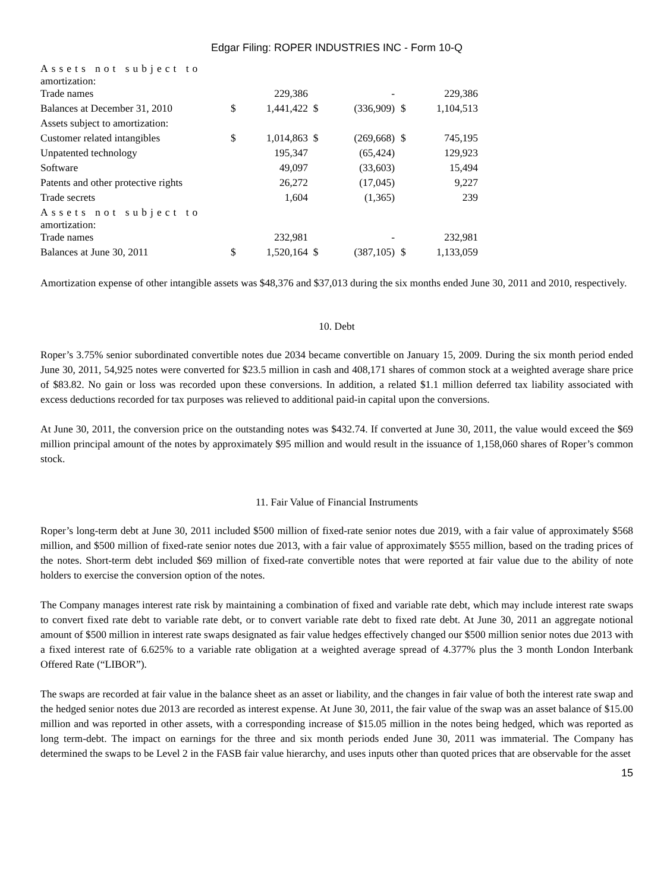Edgar Filing: ROPER INDUSTRIES INC - Form 10-Q
| Assets not subject to amortization: | | | | | | |
| Trade names | | 229,386 | | - | | 229,386 |
| Balances at December 31, 2010 | $ | 1,441,422 | $ | (336,909) | $ | 1,104,513 |
| Assets subject to amortization: | | | | | | |
| Customer related intangibles | $ | 1,014,863 | $ | (269,668) | $ | 745,195 |
| Unpatented technology | | 195,347 | | (65,424) | | 129,923 |
| Software | | 49,097 | | (33,603) | | 15,494 |
| Patents and other protective rights | | 26,272 | | (17,045) | | 9,227 |
| Trade secrets | | 1,604 | | (1,365) | | 239 |
| Assets not subject to amortization: | | | | | | |
| Trade names | | 232,981 | | - | | 232,981 |
| Balances at June 30, 2011 | $ | 1,520,164 | $ | (387,105) | $ | 1,133,059 |
Amortization expense of other intangible assets was $48,376 and $37,013 during the six months ended June 30, 2011 and 2010, respectively.
10. Debt
Roper’s 3.75% senior subordinated convertible notes due 2034 became convertible on January 15, 2009. During the six month period ended June 30, 2011, 54,925 notes were converted for $23.5 million in cash and 408,171 shares of common stock at a weighted average share price of $83.82. No gain or loss was recorded upon these conversions. In addition, a related $1.1 million deferred tax liability associated with excess deductions recorded for tax purposes was relieved to additional paid-in capital upon the conversions.
At June 30, 2011, the conversion price on the outstanding notes was $432.74. If converted at June 30, 2011, the value would exceed the $69 million principal amount of the notes by approximately $95 million and would result in the issuance of 1,158,060 shares of Roper’s common stock.
11. Fair Value of Financial Instruments
Roper’s long-term debt at June 30, 2011 included $500 million of fixed-rate senior notes due 2019, with a fair value of approximately $568 million, and $500 million of fixed-rate senior notes due 2013, with a fair value of approximately $555 million, based on the trading prices of the notes. Short-term debt included $69 million of fixed-rate convertible notes that were reported at fair value due to the ability of note holders to exercise the conversion option of the notes.
The Company manages interest rate risk by maintaining a combination of fixed and variable rate debt, which may include interest rate swaps to convert fixed rate debt to variable rate debt, or to convert variable rate debt to fixed rate debt. At June 30, 2011 an aggregate notional amount of $500 million in interest rate swaps designated as fair value hedges effectively changed our $500 million senior notes due 2013 with a fixed interest rate of 6.625% to a variable rate obligation at a weighted average spread of 4.377% plus the 3 month London Interbank Offered Rate (“LIBOR”).
The swaps are recorded at fair value in the balance sheet as an asset or liability, and the changes in fair value of both the interest rate swap and the hedged senior notes due 2013 are recorded as interest expense. At June 30, 2011, the fair value of the swap was an asset balance of $15.00 million and was reported in other assets, with a corresponding increase of $15.05 million in the notes being hedged, which was reported as long term-debt. The impact on earnings for the three and six month periods ended June 30, 2011 was immaterial. The Company has determined the swaps to be Level 2 in the FASB fair value hierarchy, and uses inputs other than quoted prices that are observable for the asset
15